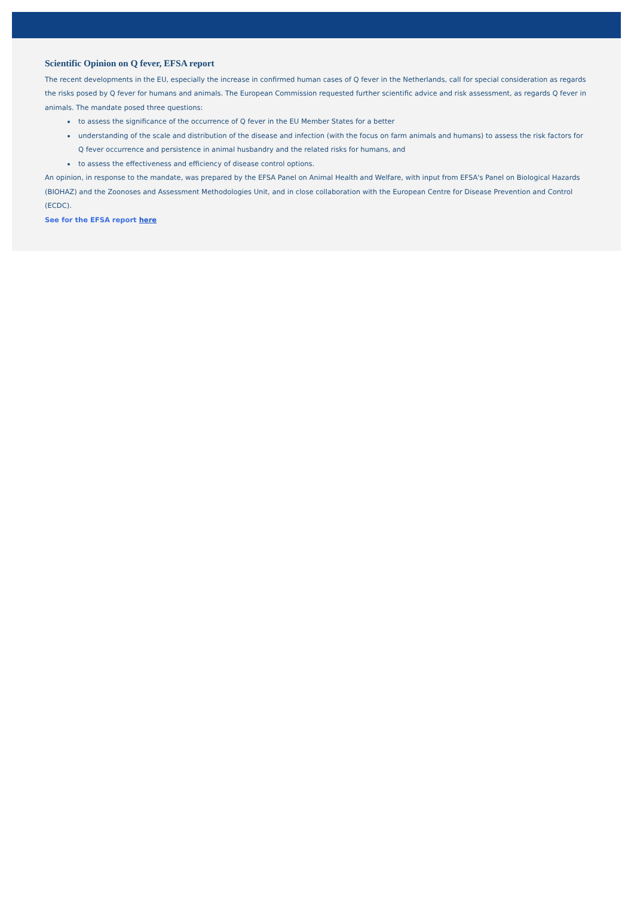Scientific Opinion on Q fever, EFSA report
The recent developments in the EU, especially the increase in confirmed human cases of Q fever in the Netherlands, call for special consideration as regards the risks posed by Q fever for humans and animals. The European Commission requested further scientific advice and risk assessment, as regards Q fever in animals. The mandate posed three questions:
to assess the significance of the occurrence of Q fever in the EU Member States for a better
understanding of the scale and distribution of the disease and infection (with the focus on farm animals and humans) to assess the risk factors for Q fever occurrence and persistence in animal husbandry and the related risks for humans, and
to assess the effectiveness and efficiency of disease control options.
An opinion, in response to the mandate, was prepared by the EFSA Panel on Animal Health and Welfare, with input from EFSA's Panel on Biological Hazards (BIOHAZ) and the Zoonoses and Assessment Methodologies Unit, and in close collaboration with the European Centre for Disease Prevention and Control (ECDC).
See for the EFSA report here